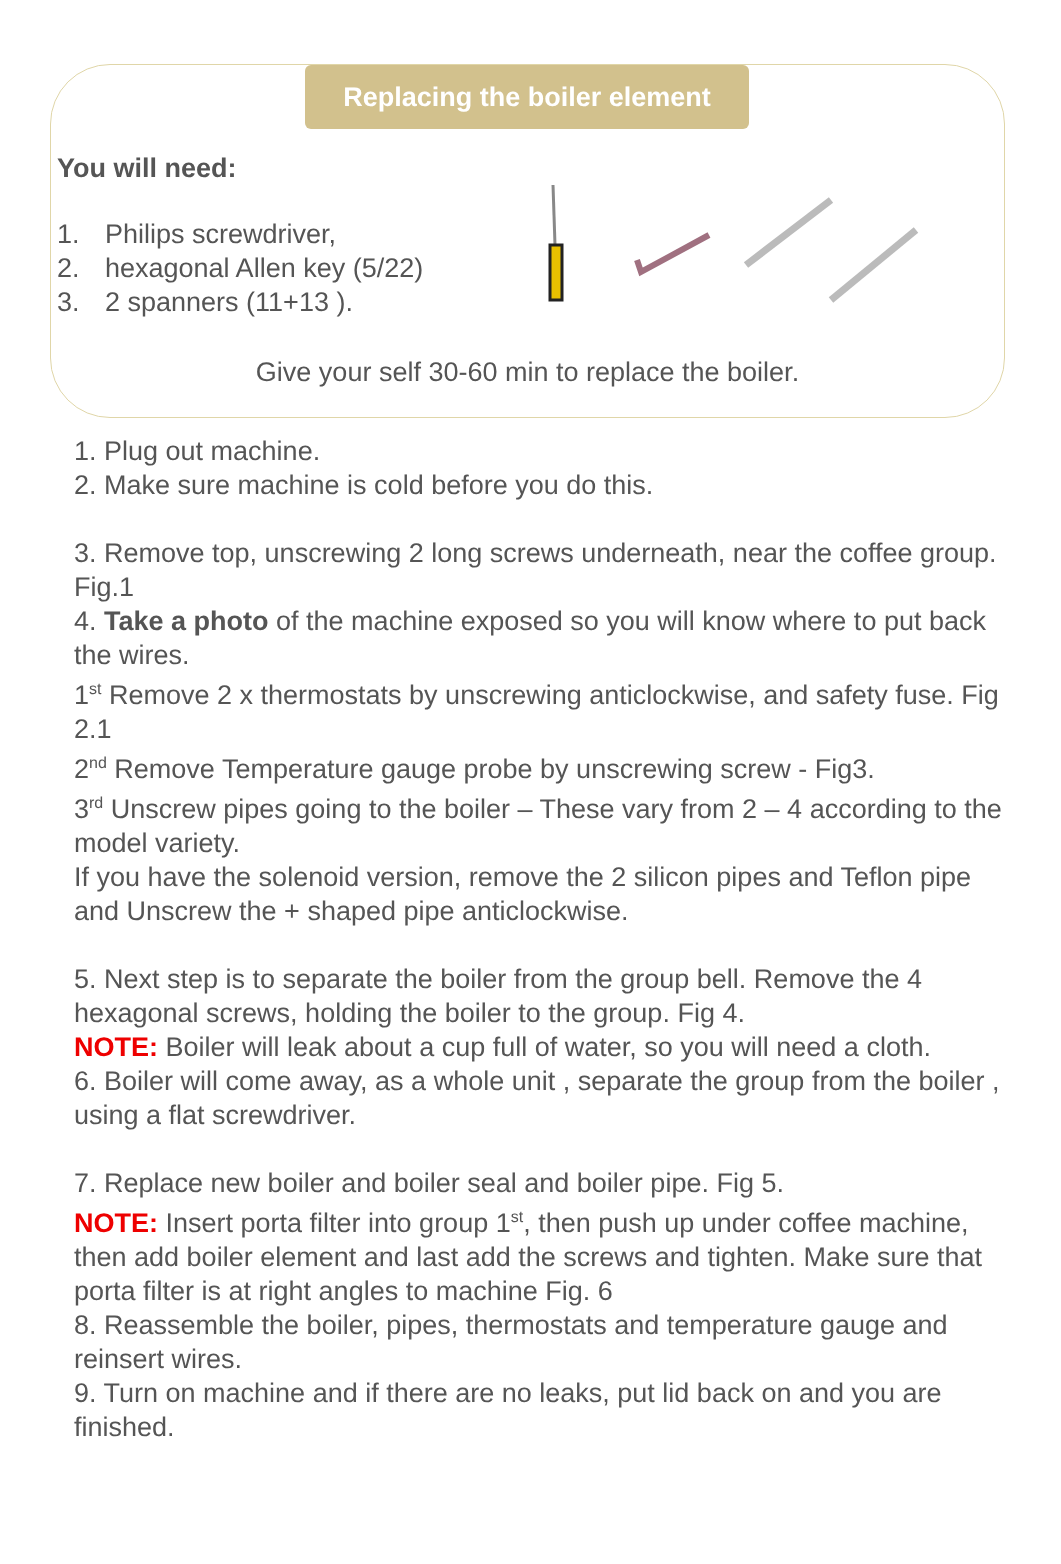Replacing the boiler element
You will need:
1. Philips screwdriver,
2. hexagonal Allen key (5/22)
3. 2 spanners (11+13 ).
Give your self 30-60 min to replace the boiler.
1. Plug out machine.
2. Make sure machine is cold before you do this.
3. Remove top, unscrewing 2 long screws underneath, near the coffee group. Fig.1
4. Take a photo of the machine exposed so you will know where to put back the wires.
1<sup>st</sup> Remove 2 x thermostats by unscrewing anticlockwise, and safety fuse. Fig 2.1
2<sup>nd</sup> Remove Temperature gauge probe by unscrewing screw - Fig3.
3<sup>rd</sup> Unscrew pipes going to the boiler – These vary from 2 – 4 according to the model variety.
If you have the solenoid version, remove the 2 silicon pipes and Teflon pipe and Unscrew the + shaped pipe anticlockwise.
5. Next step is to separate the boiler from the group bell. Remove the 4 hexagonal screws, holding the boiler to the group. Fig 4.
NOTE: Boiler will leak about a cup full of water, so you will need a cloth.
6. Boiler will come away, as a whole unit , separate the group from the boiler , using a flat screwdriver.
7. Replace new boiler and boiler seal and boiler pipe. Fig 5.
NOTE: Insert porta filter into group 1<sup>st</sup>, then push up under coffee machine, then add boiler element and last add the screws and tighten. Make sure that porta filter is at right angles to machine Fig. 6
8. Reassemble the boiler, pipes, thermostats and temperature gauge and reinsert wires.
9. Turn on machine and if there are no leaks, put lid back on and you are finished.